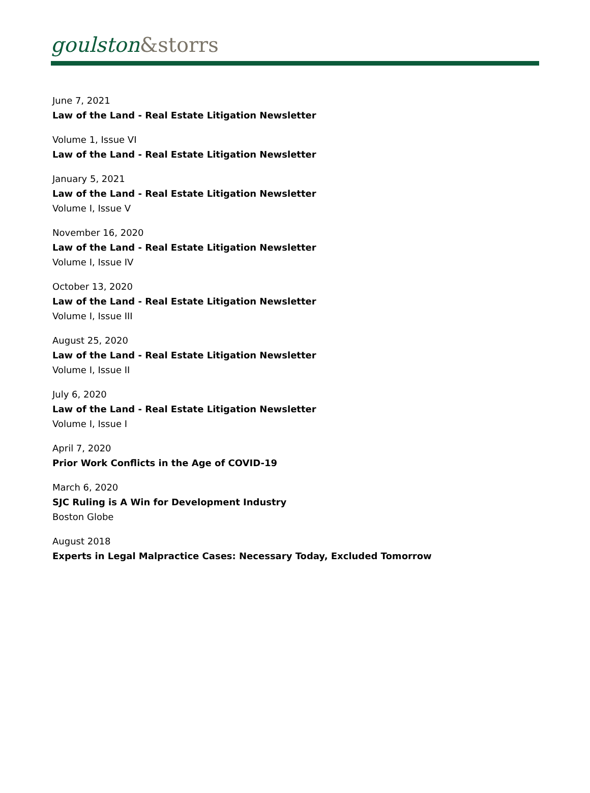goulston&storrs
June 7, 2021
Law of the Land - Real Estate Litigation Newsletter
Volume 1, Issue VI
Law of the Land - Real Estate Litigation Newsletter
January 5, 2021
Law of the Land - Real Estate Litigation Newsletter
Volume I, Issue V
November 16, 2020
Law of the Land - Real Estate Litigation Newsletter
Volume I, Issue IV
October 13, 2020
Law of the Land - Real Estate Litigation Newsletter
Volume I, Issue III
August 25, 2020
Law of the Land - Real Estate Litigation Newsletter
Volume I, Issue II
July 6, 2020
Law of the Land - Real Estate Litigation Newsletter
Volume I, Issue I
April 7, 2020
Prior Work Conflicts in the Age of COVID-19
March 6, 2020
SJC Ruling is A Win for Development Industry
Boston Globe
August 2018
Experts in Legal Malpractice Cases: Necessary Today, Excluded Tomorrow